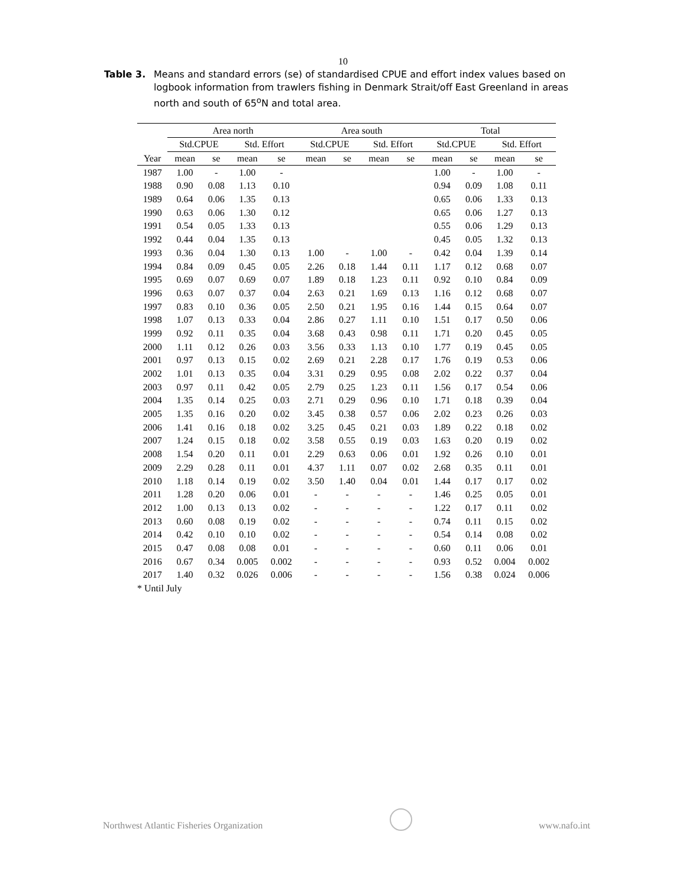10
Table 3. Means and standard errors (se) of standardised CPUE and effort index values based on logbook information from trawlers fishing in Denmark Strait/off East Greenland in areas north and south of 65<sup>o</sup>N and total area.
| | Area north | | | | | Area south | | | | | Total | | | |
| --- | --- | --- | --- | --- | --- | --- | --- | --- | --- | --- | --- | --- | --- | --- |
| | Std.CPUE | | Std. Effort | | | Std.CPUE | | Std. Effort | | | Std.CPUE | | Std. Effort | |
| Year | mean | se | mean | se | | mean | se | mean | se | | mean | se | mean | se |
| 1987 | 1.00 | - | 1.00 | - | | | | | | | 1.00 | - | 1.00 | - |
| 1988 | 0.90 | 0.08 | 1.13 | 0.10 | | | | | | | 0.94 | 0.09 | 1.08 | 0.11 |
| 1989 | 0.64 | 0.06 | 1.35 | 0.13 | | | | | | | 0.65 | 0.06 | 1.33 | 0.13 |
| 1990 | 0.63 | 0.06 | 1.30 | 0.12 | | | | | | | 0.65 | 0.06 | 1.27 | 0.13 |
| 1991 | 0.54 | 0.05 | 1.33 | 0.13 | | | | | | | 0.55 | 0.06 | 1.29 | 0.13 |
| 1992 | 0.44 | 0.04 | 1.35 | 0.13 | | | | | | | 0.45 | 0.05 | 1.32 | 0.13 |
| 1993 | 0.36 | 0.04 | 1.30 | 0.13 | | 1.00 | - | 1.00 | - | | 0.42 | 0.04 | 1.39 | 0.14 |
| 1994 | 0.84 | 0.09 | 0.45 | 0.05 | | 2.26 | 0.18 | 1.44 | 0.11 | | 1.17 | 0.12 | 0.68 | 0.07 |
| 1995 | 0.69 | 0.07 | 0.69 | 0.07 | | 1.89 | 0.18 | 1.23 | 0.11 | | 0.92 | 0.10 | 0.84 | 0.09 |
| 1996 | 0.63 | 0.07 | 0.37 | 0.04 | | 2.63 | 0.21 | 1.69 | 0.13 | | 1.16 | 0.12 | 0.68 | 0.07 |
| 1997 | 0.83 | 0.10 | 0.36 | 0.05 | | 2.50 | 0.21 | 1.95 | 0.16 | | 1.44 | 0.15 | 0.64 | 0.07 |
| 1998 | 1.07 | 0.13 | 0.33 | 0.04 | | 2.86 | 0.27 | 1.11 | 0.10 | | 1.51 | 0.17 | 0.50 | 0.06 |
| 1999 | 0.92 | 0.11 | 0.35 | 0.04 | | 3.68 | 0.43 | 0.98 | 0.11 | | 1.71 | 0.20 | 0.45 | 0.05 |
| 2000 | 1.11 | 0.12 | 0.26 | 0.03 | | 3.56 | 0.33 | 1.13 | 0.10 | | 1.77 | 0.19 | 0.45 | 0.05 |
| 2001 | 0.97 | 0.13 | 0.15 | 0.02 | | 2.69 | 0.21 | 2.28 | 0.17 | | 1.76 | 0.19 | 0.53 | 0.06 |
| 2002 | 1.01 | 0.13 | 0.35 | 0.04 | | 3.31 | 0.29 | 0.95 | 0.08 | | 2.02 | 0.22 | 0.37 | 0.04 |
| 2003 | 0.97 | 0.11 | 0.42 | 0.05 | | 2.79 | 0.25 | 1.23 | 0.11 | | 1.56 | 0.17 | 0.54 | 0.06 |
| 2004 | 1.35 | 0.14 | 0.25 | 0.03 | | 2.71 | 0.29 | 0.96 | 0.10 | | 1.71 | 0.18 | 0.39 | 0.04 |
| 2005 | 1.35 | 0.16 | 0.20 | 0.02 | | 3.45 | 0.38 | 0.57 | 0.06 | | 2.02 | 0.23 | 0.26 | 0.03 |
| 2006 | 1.41 | 0.16 | 0.18 | 0.02 | | 3.25 | 0.45 | 0.21 | 0.03 | | 1.89 | 0.22 | 0.18 | 0.02 |
| 2007 | 1.24 | 0.15 | 0.18 | 0.02 | | 3.58 | 0.55 | 0.19 | 0.03 | | 1.63 | 0.20 | 0.19 | 0.02 |
| 2008 | 1.54 | 0.20 | 0.11 | 0.01 | | 2.29 | 0.63 | 0.06 | 0.01 | | 1.92 | 0.26 | 0.10 | 0.01 |
| 2009 | 2.29 | 0.28 | 0.11 | 0.01 | | 4.37 | 1.11 | 0.07 | 0.02 | | 2.68 | 0.35 | 0.11 | 0.01 |
| 2010 | 1.18 | 0.14 | 0.19 | 0.02 | | 3.50 | 1.40 | 0.04 | 0.01 | | 1.44 | 0.17 | 0.17 | 0.02 |
| 2011 | 1.28 | 0.20 | 0.06 | 0.01 | | - | - | - | - | | 1.46 | 0.25 | 0.05 | 0.01 |
| 2012 | 1.00 | 0.13 | 0.13 | 0.02 | | - | - | - | - | | 1.22 | 0.17 | 0.11 | 0.02 |
| 2013 | 0.60 | 0.08 | 0.19 | 0.02 | | - | - | - | - | | 0.74 | 0.11 | 0.15 | 0.02 |
| 2014 | 0.42 | 0.10 | 0.10 | 0.02 | | - | - | - | - | | 0.54 | 0.14 | 0.08 | 0.02 |
| 2015 | 0.47 | 0.08 | 0.08 | 0.01 | | - | - | - | - | | 0.60 | 0.11 | 0.06 | 0.01 |
| 2016 | 0.67 | 0.34 | 0.005 | 0.002 | | - | - | - | - | | 0.93 | 0.52 | 0.004 | 0.002 |
| 2017 | 1.40 | 0.32 | 0.026 | 0.006 | | - | - | - | - | | 1.56 | 0.38 | 0.024 | 0.006 |
| * Until July | | | | | | | | | | | | | | |
Northwest Atlantic Fisheries Organization www.nafo.int